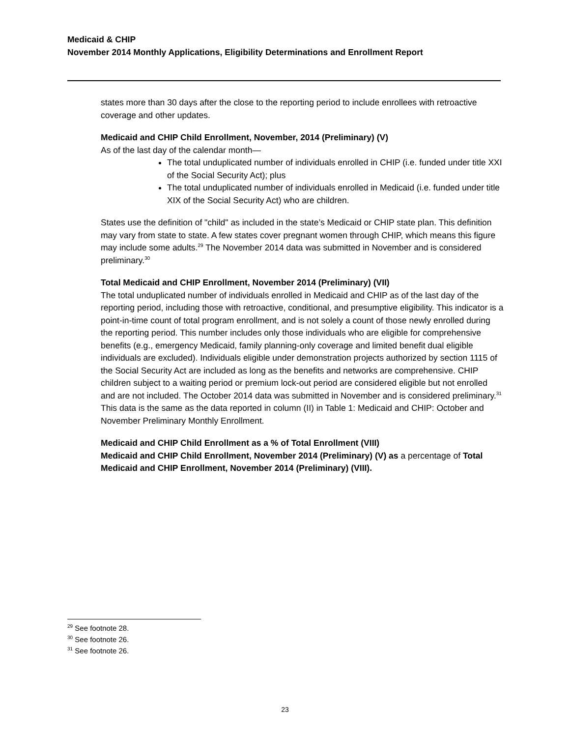Medicaid & CHIP
November 2014 Monthly Applications, Eligibility Determinations and Enrollment Report
states more than 30 days after the close to the reporting period to include enrollees with retroactive coverage and other updates.
Medicaid and CHIP Child Enrollment, November, 2014 (Preliminary) (V)
As of the last day of the calendar month—
The total unduplicated number of individuals enrolled in CHIP (i.e. funded under title XXI of the Social Security Act); plus
The total unduplicated number of individuals enrolled in Medicaid (i.e. funded under title XIX of the Social Security Act) who are children.
States use the definition of "child" as included in the state’s Medicaid or CHIP state plan. This definition may vary from state to state. A few states cover pregnant women through CHIP, which means this figure may include some adults.<sup>29</sup> The November 2014 data was submitted in November and is considered preliminary.<sup>30</sup>
Total Medicaid and CHIP Enrollment, November 2014 (Preliminary) (VII)
The total unduplicated number of individuals enrolled in Medicaid and CHIP as of the last day of the reporting period, including those with retroactive, conditional, and presumptive eligibility. This indicator is a point-in-time count of total program enrollment, and is not solely a count of those newly enrolled during the reporting period. This number includes only those individuals who are eligible for comprehensive benefits (e.g., emergency Medicaid, family planning-only coverage and limited benefit dual eligible individuals are excluded). Individuals eligible under demonstration projects authorized by section 1115 of the Social Security Act are included as long as the benefits and networks are comprehensive. CHIP children subject to a waiting period or premium lock-out period are considered eligible but not enrolled and are not included. The October 2014 data was submitted in November and is considered preliminary.<sup>31</sup> This data is the same as the data reported in column (II) in Table 1: Medicaid and CHIP: October and November Preliminary Monthly Enrollment.
Medicaid and CHIP Child Enrollment as a % of Total Enrollment (VIII)
Medicaid and CHIP Child Enrollment, November 2014 (Preliminary) (V) as a percentage of Total Medicaid and CHIP Enrollment, November 2014 (Preliminary) (VIII).
<sup>29</sup> See footnote 28.
<sup>30</sup> See footnote 26.
<sup>31</sup> See footnote 26.
23